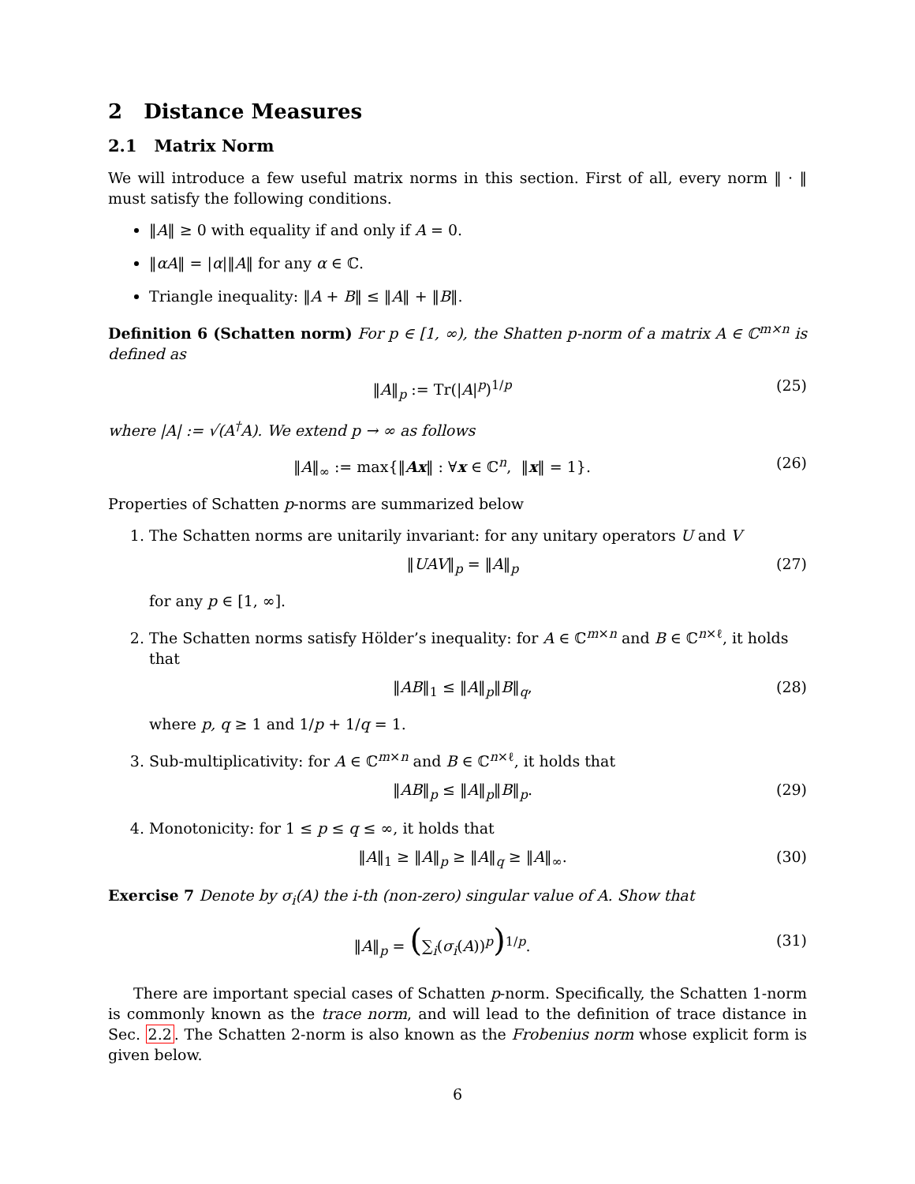2 Distance Measures
2.1 Matrix Norm
We will introduce a few useful matrix norms in this section. First of all, every norm ‖ · ‖ must satisfy the following conditions.
‖A‖ ≥ 0 with equality if and only if A = 0.
‖αA‖ = |α|‖A‖ for any α ∈ ℂ.
Triangle inequality: ‖A + B‖ ≤ ‖A‖ + ‖B‖.
Definition 6 (Schatten norm) For p ∈ [1, ∞), the Shatten p-norm of a matrix A ∈ ℂ<sup>m×n</sup> is defined as
‖A‖<sub>p</sub> := Tr(|A|<sup>p</sup>)<sup>1/p</sup> (25)
where |A| := √(A<sup>†</sup>A). We extend p → ∞ as follows
‖A‖<sub>∞</sub> := max{‖Ax‖ : ∀x ∈ ℂ<sup>n</sup>, ‖x‖ = 1}. (26)
Properties of Schatten p-norms are summarized below
1. The Schatten norms are unitarily invariant: for any unitary operators U and V
‖UAV‖<sub>p</sub> = ‖A‖<sub>p</sub> (27)
for any p ∈ [1, ∞].
2. The Schatten norms satisfy Hölder’s inequality: for A ∈ ℂ<sup>m×n</sup> and B ∈ ℂ<sup>n×ℓ</sup>, it holds that
‖AB‖<sub>1</sub> ≤ ‖A‖<sub>p</sub>‖B‖<sub>q</sub>, (28)
where p, q ≥ 1 and 1/p + 1/q = 1.
3. Sub-multiplicativity: for A ∈ ℂ<sup>m×n</sup> and B ∈ ℂ<sup>n×ℓ</sup>, it holds that
‖AB‖<sub>p</sub> ≤ ‖A‖<sub>p</sub>‖B‖<sub>p</sub>. (29)
4. Monotonicity: for 1 ≤ p ≤ q ≤ ∞, it holds that
‖A‖<sub>1</sub> ≥ ‖A‖<sub>p</sub> ≥ ‖A‖<sub>q</sub> ≥ ‖A‖<sub>∞</sub>. (30)
Exercise 7 Denote by σ<sub>i</sub>(A) the i-th (non-zero) singular value of A. Show that
‖A‖<sub>p</sub> = (∑<sub>i</sub>(σ<sub>i</sub>(A))<sup>p</sup>)<sup>1/p</sup>. (31)
There are important special cases of Schatten p-norm. Specifically, the Schatten 1-norm is commonly known as the trace norm, and will lead to the definition of trace distance in Sec. 2.2. The Schatten 2-norm is also known as the Frobenius norm whose explicit form is given below.
6